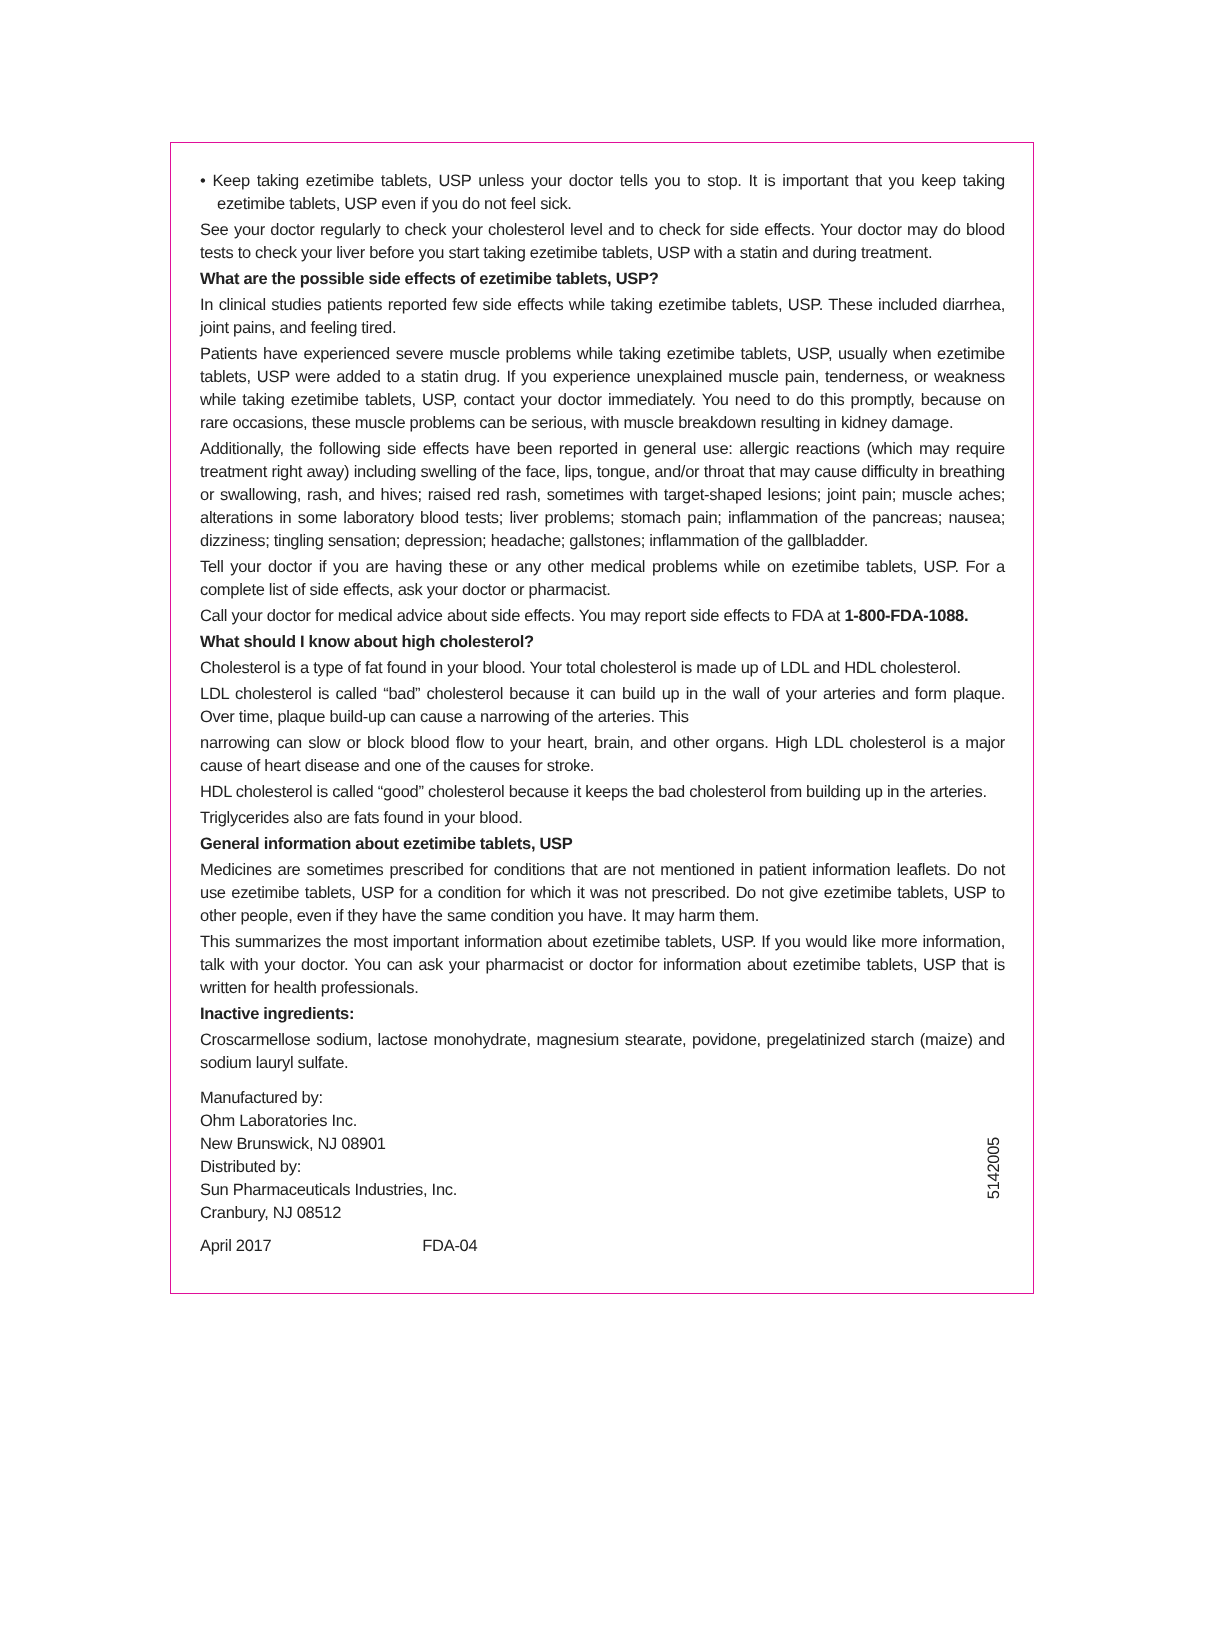• Keep taking ezetimibe tablets, USP unless your doctor tells you to stop. It is important that you keep taking ezetimibe tablets, USP even if you do not feel sick.
See your doctor regularly to check your cholesterol level and to check for side effects. Your doctor may do blood tests to check your liver before you start taking ezetimibe tablets, USP with a statin and during treatment.
What are the possible side effects of ezetimibe tablets, USP?
In clinical studies patients reported few side effects while taking ezetimibe tablets, USP. These included diarrhea, joint pains, and feeling tired.
Patients have experienced severe muscle problems while taking ezetimibe tablets, USP, usually when ezetimibe tablets, USP were added to a statin drug. If you experience unexplained muscle pain, tenderness, or weakness while taking ezetimibe tablets, USP, contact your doctor immediately. You need to do this promptly, because on rare occasions, these muscle problems can be serious, with muscle breakdown resulting in kidney damage.
Additionally, the following side effects have been reported in general use: allergic reactions (which may require treatment right away) including swelling of the face, lips, tongue, and/or throat that may cause difficulty in breathing or swallowing, rash, and hives; raised red rash, sometimes with target-shaped lesions; joint pain; muscle aches; alterations in some laboratory blood tests; liver problems; stomach pain; inflammation of the pancreas; nausea; dizziness; tingling sensation; depression; headache; gallstones; inflammation of the gallbladder.
Tell your doctor if you are having these or any other medical problems while on ezetimibe tablets, USP. For a complete list of side effects, ask your doctor or pharmacist.
Call your doctor for medical advice about side effects. You may report side effects to FDA at 1-800-FDA-1088.
What should I know about high cholesterol?
Cholesterol is a type of fat found in your blood. Your total cholesterol is made up of LDL and HDL cholesterol.
LDL cholesterol is called “bad” cholesterol because it can build up in the wall of your arteries and form plaque. Over time, plaque build-up can cause a narrowing of the arteries. This
narrowing can slow or block blood flow to your heart, brain, and other organs. High LDL cholesterol is a major cause of heart disease and one of the causes for stroke.
HDL cholesterol is called “good” cholesterol because it keeps the bad cholesterol from building up in the arteries.
Triglycerides also are fats found in your blood.
General information about ezetimibe tablets, USP
Medicines are sometimes prescribed for conditions that are not mentioned in patient information leaflets. Do not use ezetimibe tablets, USP for a condition for which it was not prescribed. Do not give ezetimibe tablets, USP to other people, even if they have the same condition you have. It may harm them.
This summarizes the most important information about ezetimibe tablets, USP. If you would like more information, talk with your doctor. You can ask your pharmacist or doctor for information about ezetimibe tablets, USP that is written for health professionals.
Inactive ingredients:
Croscarmellose sodium, lactose monohydrate, magnesium stearate, povidone, pregelatinized starch (maize) and sodium lauryl sulfate.
Manufactured by:
Ohm Laboratories Inc.
New Brunswick, NJ 08901
Distributed by:
Sun Pharmaceuticals Industries, Inc.
Cranbury, NJ 08512
5142005
April 2017 FDA-04